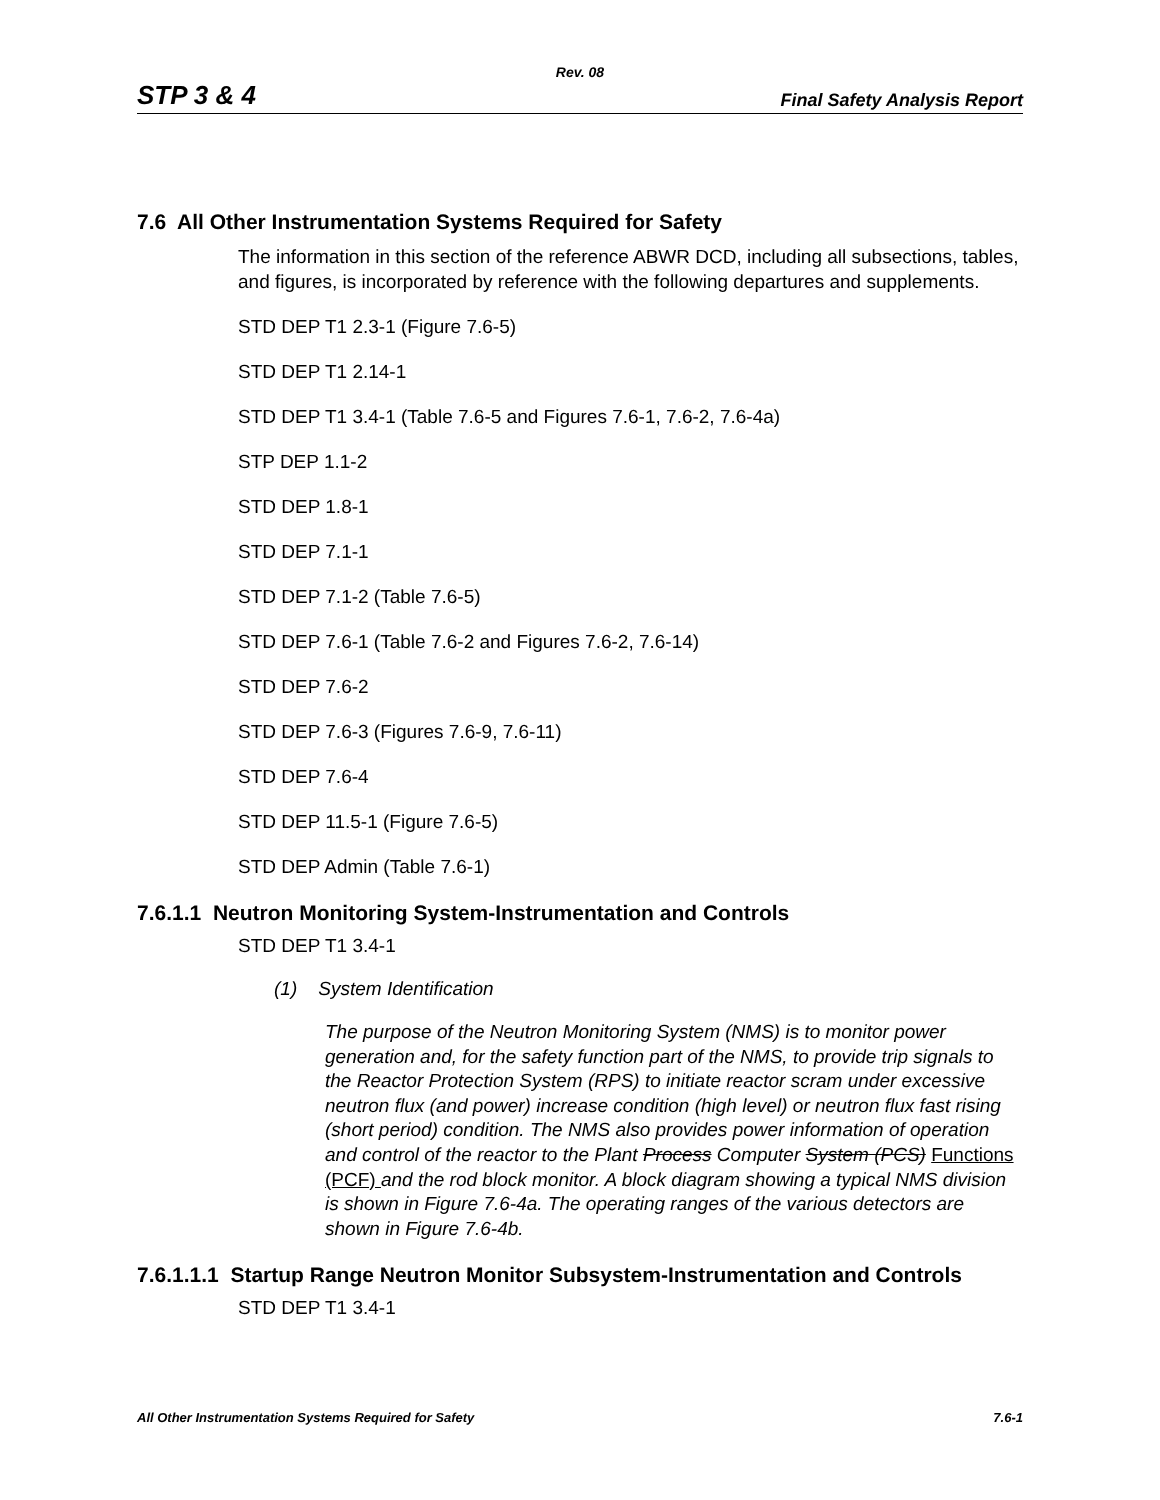Rev. 08
STP 3 & 4 Final Safety Analysis Report
7.6 All Other Instrumentation Systems Required for Safety
The information in this section of the reference ABWR DCD, including all subsections, tables, and figures, is incorporated by reference with the following departures and supplements.
STD DEP T1 2.3-1 (Figure 7.6-5)
STD DEP T1 2.14-1
STD DEP T1 3.4-1 (Table 7.6-5 and Figures 7.6-1, 7.6-2, 7.6-4a)
STP DEP 1.1-2
STD DEP 1.8-1
STD DEP 7.1-1
STD DEP 7.1-2 (Table 7.6-5)
STD DEP 7.6-1 (Table 7.6-2 and Figures 7.6-2, 7.6-14)
STD DEP 7.6-2
STD DEP 7.6-3 (Figures 7.6-9, 7.6-11)
STD DEP 7.6-4
STD DEP 11.5-1 (Figure 7.6-5)
STD DEP Admin (Table 7.6-1)
7.6.1.1 Neutron Monitoring System-Instrumentation and Controls
STD DEP T1 3.4-1
(1) System Identification
The purpose of the Neutron Monitoring System (NMS) is to monitor power generation and, for the safety function part of the NMS, to provide trip signals to the Reactor Protection System (RPS) to initiate reactor scram under excessive neutron flux (and power) increase condition (high level) or neutron flux fast rising (short period) condition. The NMS also provides power information of operation and control of the reactor to the Plant Process Computer System (PCS) Functions (PCF) and the rod block monitor. A block diagram showing a typical NMS division is shown in Figure 7.6-4a. The operating ranges of the various detectors are shown in Figure 7.6-4b.
7.6.1.1.1 Startup Range Neutron Monitor Subsystem-Instrumentation and Controls
STD DEP T1 3.4-1
All Other Instrumentation Systems Required for Safety 7.6-1